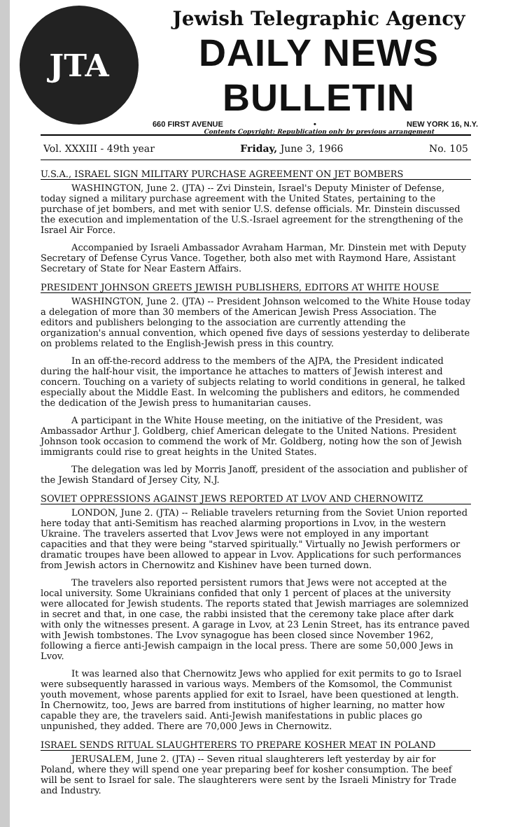JTA
Jewish Telegraphic Agency
DAILY NEWS BULLETIN
660 FIRST AVENUE • NEW YORK 16, N.Y.
Contents Copyright: Republication only by previous arrangement
Vol. XXXIII - 49th year Friday, June 3, 1966 No. 105
U.S.A., ISRAEL SIGN MILITARY PURCHASE AGREEMENT ON JET BOMBERS
WASHINGTON, June 2. (JTA) -- Zvi Dinstein, Israel's Deputy Minister of Defense, today signed a military purchase agreement with the United States, pertaining to the purchase of jet bombers, and met with senior U.S. defense officials. Mr. Dinstein discussed the execution and implementation of the U.S.-Israel agreement for the strengthening of the Israel Air Force.
Accompanied by Israeli Ambassador Avraham Harman, Mr. Dinstein met with Deputy Secretary of Defense Cyrus Vance. Together, both also met with Raymond Hare, Assistant Secretary of State for Near Eastern Affairs.
PRESIDENT JOHNSON GREETS JEWISH PUBLISHERS, EDITORS AT WHITE HOUSE
WASHINGTON, June 2. (JTA) -- President Johnson welcomed to the White House today a delegation of more than 30 members of the American Jewish Press Association. The editors and publishers belonging to the association are currently attending the organization's annual convention, which opened five days of sessions yesterday to deliberate on problems related to the English-Jewish press in this country.
In an off-the-record address to the members of the AJPA, the President indicated during the half-hour visit, the importance he attaches to matters of Jewish interest and concern. Touching on a variety of subjects relating to world conditions in general, he talked especially about the Middle East. In welcoming the publishers and editors, he commended the dedication of the Jewish press to humanitarian causes.
A participant in the White House meeting, on the initiative of the President, was Ambassador Arthur J. Goldberg, chief American delegate to the United Nations. President Johnson took occasion to commend the work of Mr. Goldberg, noting how the son of Jewish immigrants could rise to great heights in the United States.
The delegation was led by Morris Janoff, president of the association and publisher of the Jewish Standard of Jersey City, N.J.
SOVIET OPPRESSIONS AGAINST JEWS REPORTED AT LVOV AND CHERNOWITZ
LONDON, June 2. (JTA) -- Reliable travelers returning from the Soviet Union reported here today that anti-Semitism has reached alarming proportions in Lvov, in the western Ukraine. The travelers asserted that Lvov Jews were not employed in any important capacities and that they were being "starved spiritually." Virtually no Jewish performers or dramatic troupes have been allowed to appear in Lvov. Applications for such performances from Jewish actors in Chernowitz and Kishinev have been turned down.
The travelers also reported persistent rumors that Jews were not accepted at the local university. Some Ukrainians confided that only 1 percent of places at the university were allocated for Jewish students. The reports stated that Jewish marriages are solemnized in secret and that, in one case, the rabbi insisted that the ceremony take place after dark with only the witnesses present. A garage in Lvov, at 23 Lenin Street, has its entrance paved with Jewish tombstones. The Lvov synagogue has been closed since November 1962, following a fierce anti-Jewish campaign in the local press. There are some 50,000 Jews in Lvov.
It was learned also that Chernowitz Jews who applied for exit permits to go to Israel were subsequently harassed in various ways. Members of the Komsomol, the Communist youth movement, whose parents applied for exit to Israel, have been questioned at length. In Chernowitz, too, Jews are barred from institutions of higher learning, no matter how capable they are, the travelers said. Anti-Jewish manifestations in public places go unpunished, they added. There are 70,000 Jews in Chernowitz.
ISRAEL SENDS RITUAL SLAUGHTERERS TO PREPARE KOSHER MEAT IN POLAND
JERUSALEM, June 2. (JTA) -- Seven ritual slaughterers left yesterday by air for Poland, where they will spend one year preparing beef for kosher consumption. The beef will be sent to Israel for sale. The slaughterers were sent by the Israeli Ministry for Trade and Industry.